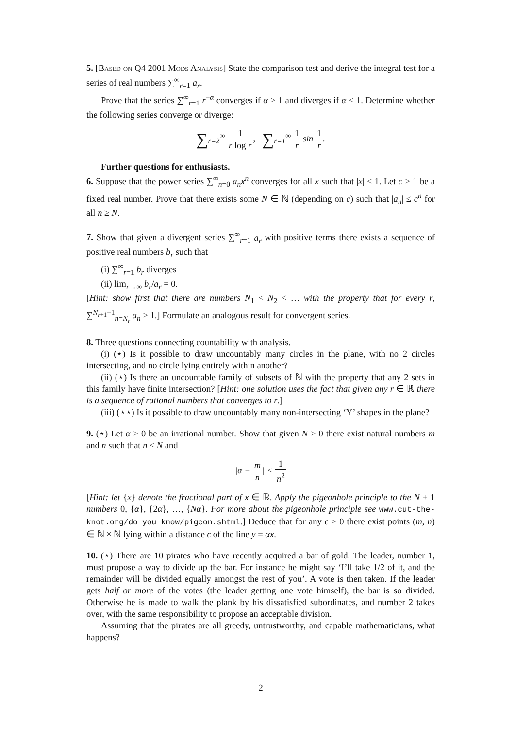5. [Based on Q4 2001 Mods Analysis] State the comparison test and derive the integral test for a series of real numbers ∑<sup>∞</sup><sub>r=1</sub> a<sub>r</sub>.
Prove that the series ∑<sup>∞</sup><sub>r=1</sub> r<sup>−α</sup> converges if α > 1 and diverges if α ≤ 1. Determine whether the following series converge or diverge:
∑<sub>r=2</sub><sup>∞</sup> 1 r log r, ∑<sub>r=1</sub><sup>∞</sup> 1 r sin 1 r.
Further questions for enthusiasts.
6. Suppose that the power series ∑<sup>∞</sup><sub>n=0</sub> a<sub>n</sub>x<sup>n</sup> converges for all x such that |x| < 1. Let c > 1 be a fixed real number. Prove that there exists some N ∈ ℕ (depending on c) such that |a<sub>n</sub>| ≤ c<sup>n</sup> for all n ≥ N.
7. Show that given a divergent series ∑<sup>∞</sup><sub>r=1</sub> a<sub>r</sub> with positive terms there exists a sequence of positive real numbers b<sub>r</sub> such that
(i) ∑<sup>∞</sup><sub>r=1</sub> b<sub>r</sub> diverges
(ii) lim<sub>r→∞</sub> b<sub>r</sub>/a<sub>r</sub> = 0.
[Hint: show first that there are numbers N<sub>1</sub> < N<sub>2</sub> < … with the property that for every r, ∑<sup>N<sub>r+1</sub>−1</sup><sub>n=N<sub>r</sub></sub> a<sub>n</sub> > 1.] Formulate an analogous result for convergent series.
8. Three questions connecting countability with analysis.
(i) (⋆) Is it possible to draw uncountably many circles in the plane, with no 2 circles intersecting, and no circle lying entirely within another?
(ii) (⋆) Is there an uncountable family of subsets of ℕ with the property that any 2 sets in this family have finite intersection? [Hint: one solution uses the fact that given any r ∈ ℝ there is a sequence of rational numbers that converges to r.]
(iii) (⋆⋆) Is it possible to draw uncountably many non-intersecting ‘Y’ shapes in the plane?
9. (⋆) Let α > 0 be an irrational number. Show that given N > 0 there exist natural numbers m and n such that n ≤ N and
|α − m n| < 1 n<sup>2</sup>
[Hint: let {x} denote the fractional part of x ∈ ℝ. Apply the pigeonhole principle to the N + 1 numbers 0, {α}, {2α}, …, {Nα}. For more about the pigeonhole principle see www.cut-the-knot.org/do_you_know/pigeon.shtml.] Deduce that for any ϵ > 0 there exist points (m, n) ∈ ℕ × ℕ lying within a distance ϵ of the line y = αx.
10. (⋆) There are 10 pirates who have recently acquired a bar of gold. The leader, number 1, must propose a way to divide up the bar. For instance he might say ‘I’ll take 1/2 of it, and the remainder will be divided equally amongst the rest of you’. A vote is then taken. If the leader gets half or more of the votes (the leader getting one vote himself), the bar is so divided. Otherwise he is made to walk the plank by his dissatisfied subordinates, and number 2 takes over, with the same responsibility to propose an acceptable division.
Assuming that the pirates are all greedy, untrustworthy, and capable mathematicians, what happens?
2